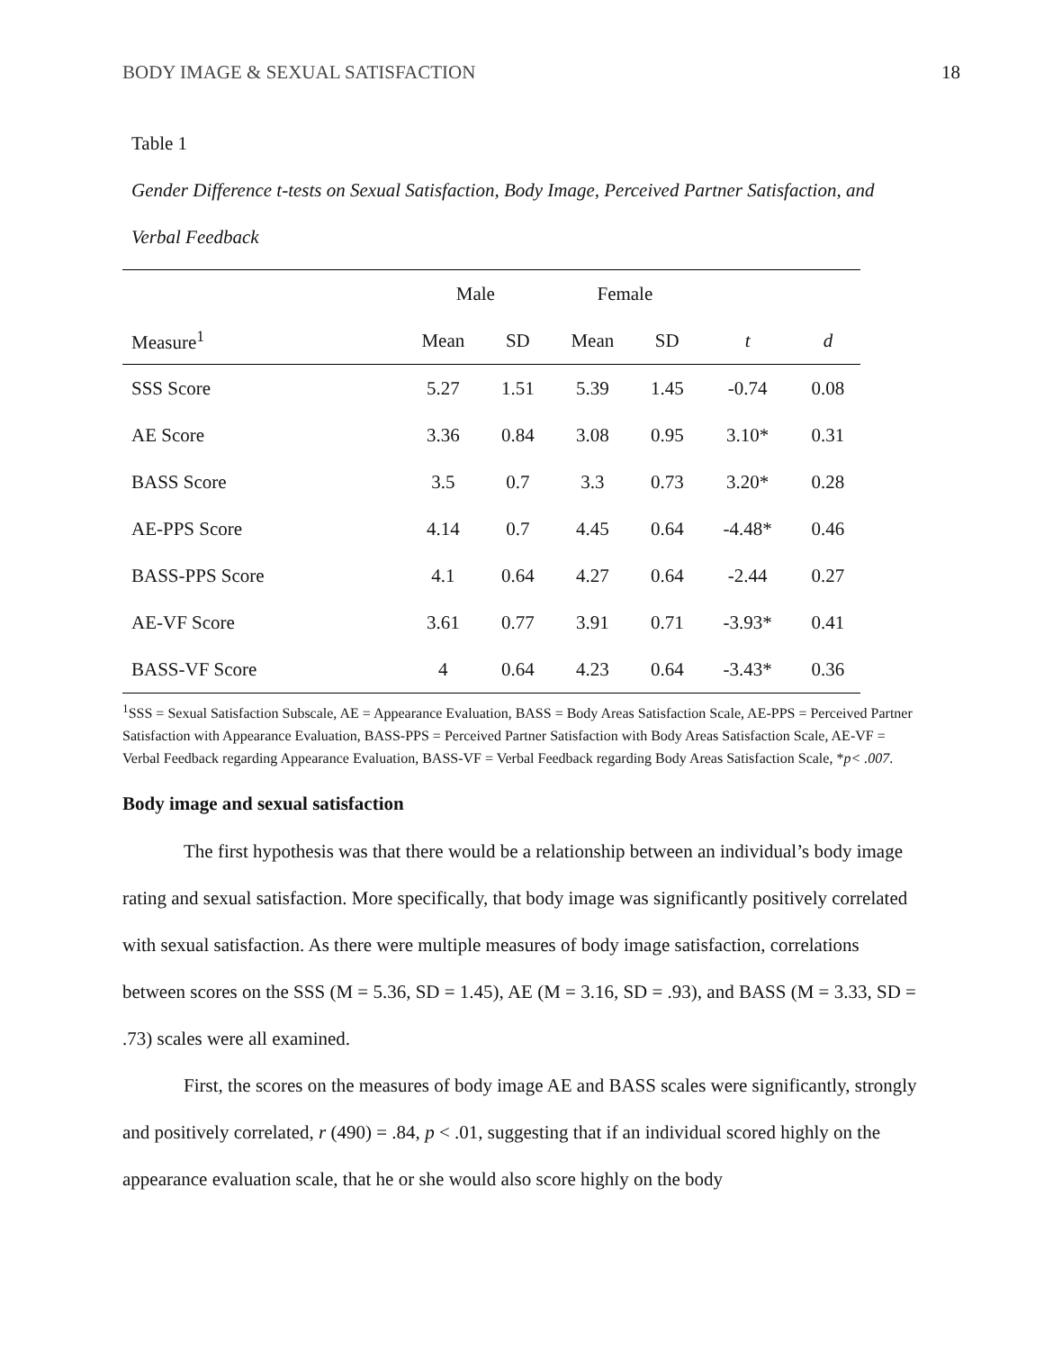BODY IMAGE & SEXUAL SATISFACTION 18
Table 1
Gender Difference t-tests on Sexual Satisfaction, Body Image, Perceived Partner Satisfaction, and Verbal Feedback
| | Male | | Female | | | |
| --- | --- | --- | --- | --- | --- | --- |
| Measure<sup>1</sup> | Mean | SD | Mean | SD | t | d |
| SSS Score | 5.27 | 1.51 | 5.39 | 1.45 | -0.74 | 0.08 |
| AE Score | 3.36 | 0.84 | 3.08 | 0.95 | 3.10* | 0.31 |
| BASS Score | 3.5 | 0.7 | 3.3 | 0.73 | 3.20* | 0.28 |
| AE-PPS Score | 4.14 | 0.7 | 4.45 | 0.64 | -4.48* | 0.46 |
| BASS-PPS Score | 4.1 | 0.64 | 4.27 | 0.64 | -2.44 | 0.27 |
| AE-VF Score | 3.61 | 0.77 | 3.91 | 0.71 | -3.93* | 0.41 |
| BASS-VF Score | 4 | 0.64 | 4.23 | 0.64 | -3.43* | 0.36 |
<sup>1</sup> SSS = Sexual Satisfaction Subscale, AE = Appearance Evaluation, BASS = Body Areas Satisfaction Scale, AE-PPS = Perceived Partner Satisfaction with Appearance Evaluation, BASS-PPS = Perceived Partner Satisfaction with Body Areas Satisfaction Scale, AE-VF = Verbal Feedback regarding Appearance Evaluation, BASS-VF = Verbal Feedback regarding Body Areas Satisfaction Scale, *p< .007.
Body image and sexual satisfaction
The first hypothesis was that there would be a relationship between an individual’s body image rating and sexual satisfaction. More specifically, that body image was significantly positively correlated with sexual satisfaction. As there were multiple measures of body image satisfaction, correlations between scores on the SSS (M = 5.36, SD = 1.45), AE (M = 3.16, SD = .93), and BASS (M = 3.33, SD = .73) scales were all examined.
First, the scores on the measures of body image AE and BASS scales were significantly, strongly and positively correlated, r (490) = .84, p < .01, suggesting that if an individual scored highly on the appearance evaluation scale, that he or she would also score highly on the body